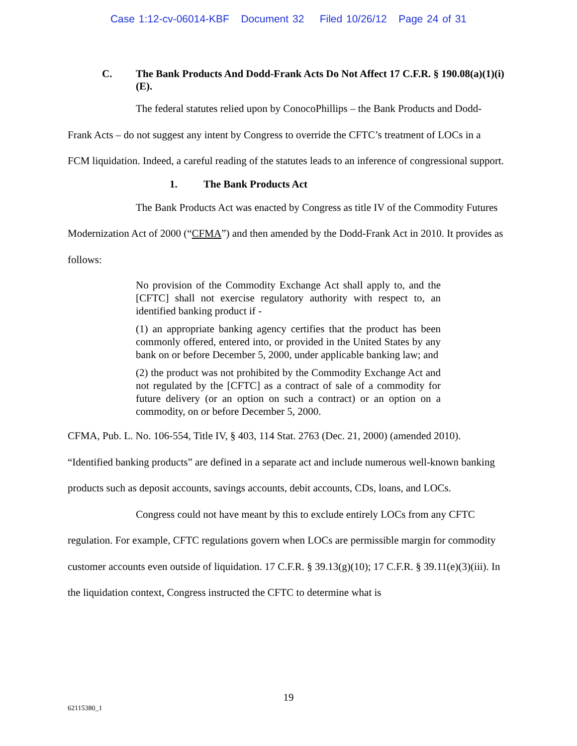Case 1:12-cv-06014-KBF Document 32 Filed 10/26/12 Page 24 of 31
C. The Bank Products And Dodd-Frank Acts Do Not Affect 17 C.F.R. § 190.08(a)(1)(i)(E).
The federal statutes relied upon by ConocoPhillips – the Bank Products and Dodd-Frank Acts – do not suggest any intent by Congress to override the CFTC’s treatment of LOCs in a FCM liquidation. Indeed, a careful reading of the statutes leads to an inference of congressional support.
1. The Bank Products Act
The Bank Products Act was enacted by Congress as title IV of the Commodity Futures Modernization Act of 2000 (“CFMA”) and then amended by the Dodd-Frank Act in 2010. It provides as follows:
No provision of the Commodity Exchange Act shall apply to, and the [CFTC] shall not exercise regulatory authority with respect to, an identified banking product if -
(1) an appropriate banking agency certifies that the product has been commonly offered, entered into, or provided in the United States by any bank on or before December 5, 2000, under applicable banking law; and
(2) the product was not prohibited by the Commodity Exchange Act and not regulated by the [CFTC] as a contract of sale of a commodity for future delivery (or an option on such a contract) or an option on a commodity, on or before December 5, 2000.
CFMA, Pub. L. No. 106-554, Title IV, § 403, 114 Stat. 2763 (Dec. 21, 2000) (amended 2010). “Identified banking products” are defined in a separate act and include numerous well-known banking products such as deposit accounts, savings accounts, debit accounts, CDs, loans, and LOCs.
Congress could not have meant by this to exclude entirely LOCs from any CFTC regulation. For example, CFTC regulations govern when LOCs are permissible margin for commodity customer accounts even outside of liquidation. 17 C.F.R. § 39.13(g)(10); 17 C.F.R. § 39.11(e)(3)(iii). In the liquidation context, Congress instructed the CFTC to determine what is
19
62115380_1